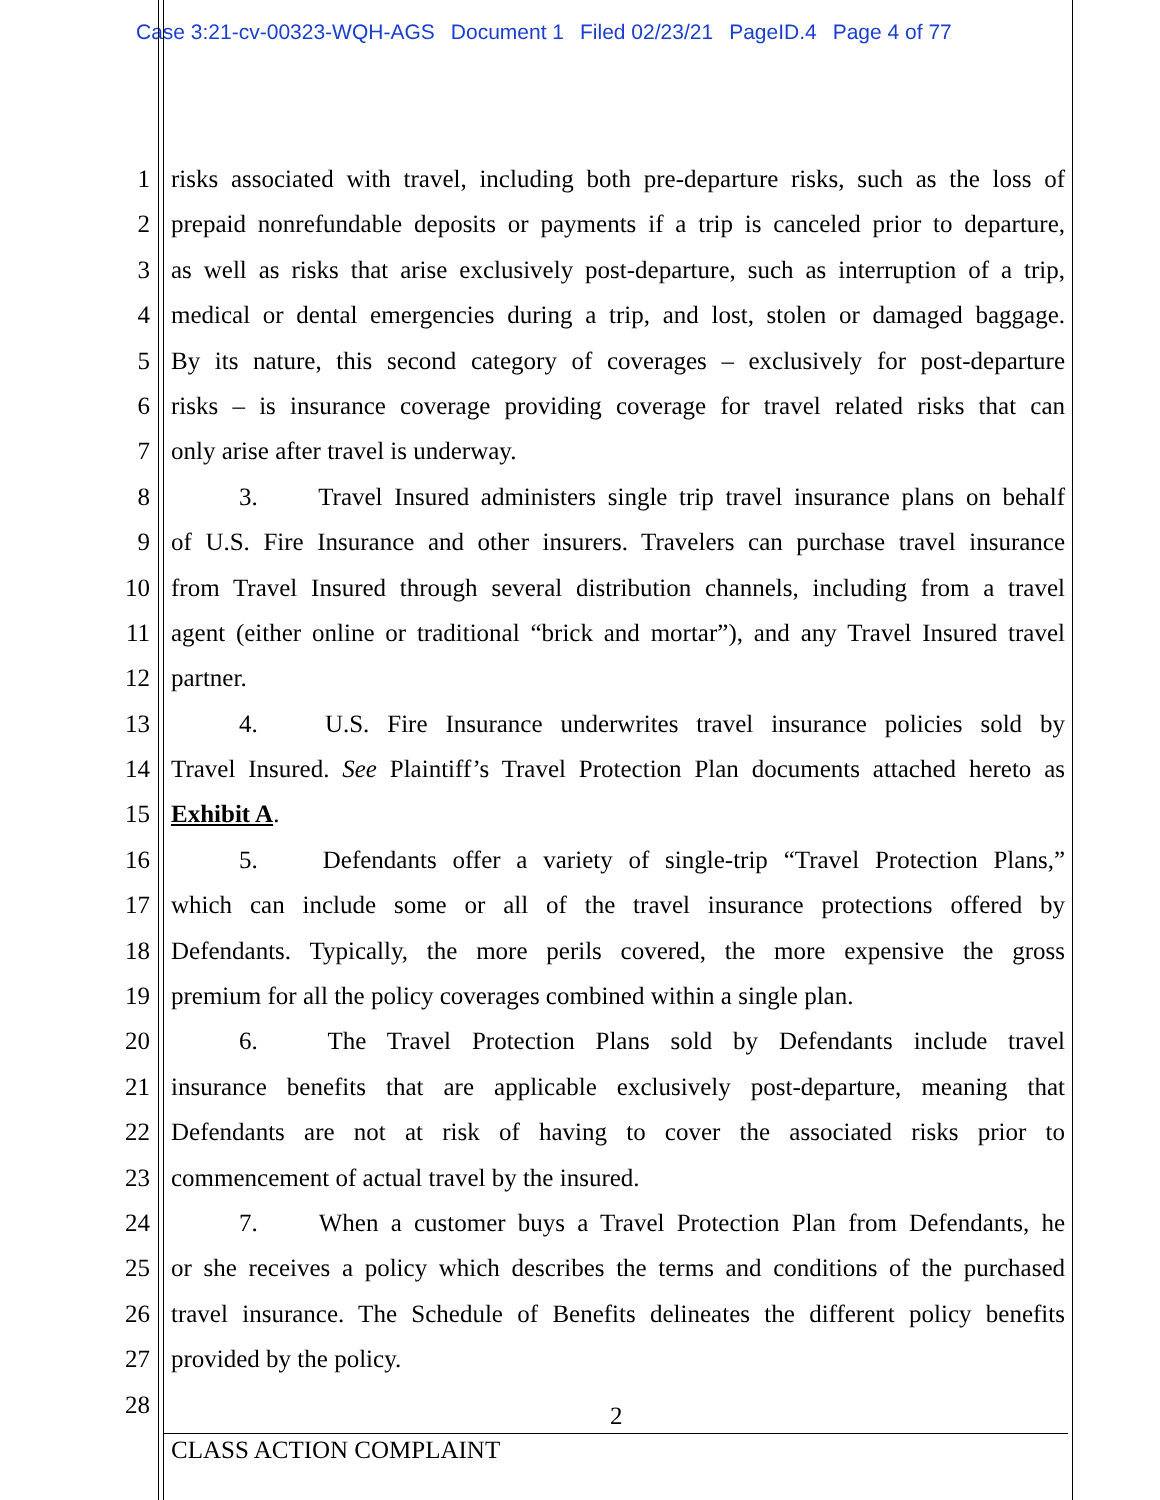Case 3:21-cv-00323-WQH-AGS Document 1 Filed 02/23/21 PageID.4 Page 4 of 77
1 risks associated with travel, including both pre-departure risks, such as the loss of
2 prepaid nonrefundable deposits or payments if a trip is canceled prior to departure,
3 as well as risks that arise exclusively post-departure, such as interruption of a trip,
4 medical or dental emergencies during a trip, and lost, stolen or damaged baggage.
5 By its nature, this second category of coverages – exclusively for post-departure
6 risks – is insurance coverage providing coverage for travel related risks that can
7 only arise after travel is underway.
8 3. Travel Insured administers single trip travel insurance plans on behalf
9 of U.S. Fire Insurance and other insurers. Travelers can purchase travel insurance
10 from Travel Insured through several distribution channels, including from a travel
11 agent (either online or traditional “brick and mortar”), and any Travel Insured travel
12 partner.
13 4. U.S. Fire Insurance underwrites travel insurance policies sold by
14 Travel Insured. See Plaintiff’s Travel Protection Plan documents attached hereto as
15 Exhibit A.
16 5. Defendants offer a variety of single-trip “Travel Protection Plans,”
17 which can include some or all of the travel insurance protections offered by
18 Defendants. Typically, the more perils covered, the more expensive the gross
19 premium for all the policy coverages combined within a single plan.
20 6. The Travel Protection Plans sold by Defendants include travel
21 insurance benefits that are applicable exclusively post-departure, meaning that
22 Defendants are not at risk of having to cover the associated risks prior to
23 commencement of actual travel by the insured.
24 7. When a customer buys a Travel Protection Plan from Defendants, he
25 or she receives a policy which describes the terms and conditions of the purchased
26 travel insurance. The Schedule of Benefits delineates the different policy benefits
27 provided by the policy.
28
2
CLASS ACTION COMPLAINT